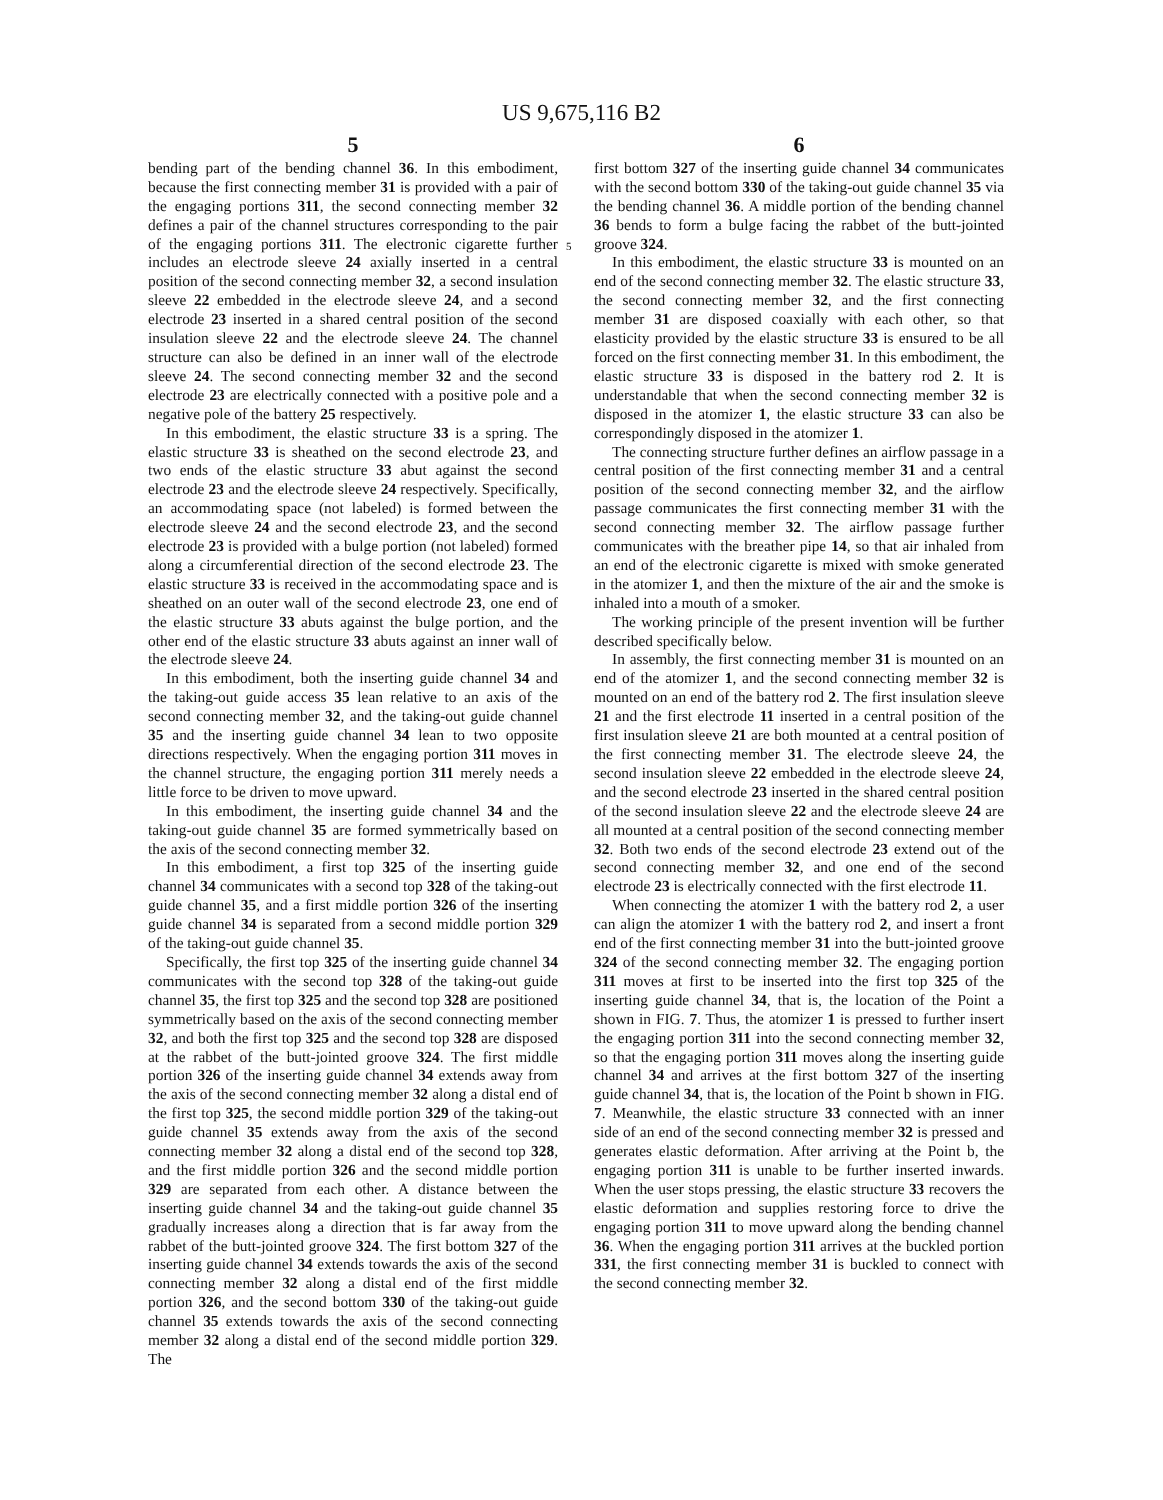US 9,675,116 B2
5
bending part of the bending channel 36. In this embodiment, because the first connecting member 31 is provided with a pair of the engaging portions 311, the second connecting member 32 defines a pair of the channel structures corresponding to the pair of the engaging portions 311. The electronic cigarette further includes an electrode sleeve 24 axially inserted in a central position of the second connecting member 32, a second insulation sleeve 22 embedded in the electrode sleeve 24, and a second electrode 23 inserted in a shared central position of the second insulation sleeve 22 and the electrode sleeve 24. The channel structure can also be defined in an inner wall of the electrode sleeve 24. The second connecting member 32 and the second electrode 23 are electrically connected with a positive pole and a negative pole of the battery 25 respectively.
In this embodiment, the elastic structure 33 is a spring. The elastic structure 33 is sheathed on the second electrode 23, and two ends of the elastic structure 33 abut against the second electrode 23 and the electrode sleeve 24 respectively. Specifically, an accommodating space (not labeled) is formed between the electrode sleeve 24 and the second electrode 23, and the second electrode 23 is provided with a bulge portion (not labeled) formed along a circumferential direction of the second electrode 23. The elastic structure 33 is received in the accommodating space and is sheathed on an outer wall of the second electrode 23, one end of the elastic structure 33 abuts against the bulge portion, and the other end of the elastic structure 33 abuts against an inner wall of the electrode sleeve 24.
In this embodiment, both the inserting guide channel 34 and the taking-out guide access 35 lean relative to an axis of the second connecting member 32, and the taking-out guide channel 35 and the inserting guide channel 34 lean to two opposite directions respectively. When the engaging portion 311 moves in the channel structure, the engaging portion 311 merely needs a little force to be driven to move upward.
In this embodiment, the inserting guide channel 34 and the taking-out guide channel 35 are formed symmetrically based on the axis of the second connecting member 32.
In this embodiment, a first top 325 of the inserting guide channel 34 communicates with a second top 328 of the taking-out guide channel 35, and a first middle portion 326 of the inserting guide channel 34 is separated from a second middle portion 329 of the taking-out guide channel 35.
Specifically, the first top 325 of the inserting guide channel 34 communicates with the second top 328 of the taking-out guide channel 35, the first top 325 and the second top 328 are positioned symmetrically based on the axis of the second connecting member 32, and both the first top 325 and the second top 328 are disposed at the rabbet of the butt-jointed groove 324. The first middle portion 326 of the inserting guide channel 34 extends away from the axis of the second connecting member 32 along a distal end of the first top 325, the second middle portion 329 of the taking-out guide channel 35 extends away from the axis of the second connecting member 32 along a distal end of the second top 328, and the first middle portion 326 and the second middle portion 329 are separated from each other. A distance between the inserting guide channel 34 and the taking-out guide channel 35 gradually increases along a direction that is far away from the rabbet of the butt-jointed groove 324. The first bottom 327 of the inserting guide channel 34 extends towards the axis of the second connecting member 32 along a distal end of the first middle portion 326, and the second bottom 330 of the taking-out guide channel 35 extends towards the axis of the second connecting member 32 along a distal end of the second middle portion 329. The
6
first bottom 327 of the inserting guide channel 34 communicates with the second bottom 330 of the taking-out guide channel 35 via the bending channel 36. A middle portion of the bending channel 36 bends to form a bulge facing the rabbet of the butt-jointed groove 324.
In this embodiment, the elastic structure 33 is mounted on an end of the second connecting member 32. The elastic structure 33, the second connecting member 32, and the first connecting member 31 are disposed coaxially with each other, so that elasticity provided by the elastic structure 33 is ensured to be all forced on the first connecting member 31. In this embodiment, the elastic structure 33 is disposed in the battery rod 2. It is understandable that when the second connecting member 32 is disposed in the atomizer 1, the elastic structure 33 can also be correspondingly disposed in the atomizer 1.
The connecting structure further defines an airflow passage in a central position of the first connecting member 31 and a central position of the second connecting member 32, and the airflow passage communicates the first connecting member 31 with the second connecting member 32. The airflow passage further communicates with the breather pipe 14, so that air inhaled from an end of the electronic cigarette is mixed with smoke generated in the atomizer 1, and then the mixture of the air and the smoke is inhaled into a mouth of a smoker.
The working principle of the present invention will be further described specifically below.
In assembly, the first connecting member 31 is mounted on an end of the atomizer 1, and the second connecting member 32 is mounted on an end of the battery rod 2. The first insulation sleeve 21 and the first electrode 11 inserted in a central position of the first insulation sleeve 21 are both mounted at a central position of the first connecting member 31. The electrode sleeve 24, the second insulation sleeve 22 embedded in the electrode sleeve 24, and the second electrode 23 inserted in the shared central position of the second insulation sleeve 22 and the electrode sleeve 24 are all mounted at a central position of the second connecting member 32. Both two ends of the second electrode 23 extend out of the second connecting member 32, and one end of the second electrode 23 is electrically connected with the first electrode 11.
When connecting the atomizer 1 with the battery rod 2, a user can align the atomizer 1 with the battery rod 2, and insert a front end of the first connecting member 31 into the butt-jointed groove 324 of the second connecting member 32. The engaging portion 311 moves at first to be inserted into the first top 325 of the inserting guide channel 34, that is, the location of the Point a shown in FIG. 7. Thus, the atomizer 1 is pressed to further insert the engaging portion 311 into the second connecting member 32, so that the engaging portion 311 moves along the inserting guide channel 34 and arrives at the first bottom 327 of the inserting guide channel 34, that is, the location of the Point b shown in FIG. 7. Meanwhile, the elastic structure 33 connected with an inner side of an end of the second connecting member 32 is pressed and generates elastic deformation. After arriving at the Point b, the engaging portion 311 is unable to be further inserted inwards. When the user stops pressing, the elastic structure 33 recovers the elastic deformation and supplies restoring force to drive the engaging portion 311 to move upward along the bending channel 36. When the engaging portion 311 arrives at the buckled portion 331, the first connecting member 31 is buckled to connect with the second connecting member 32.
5